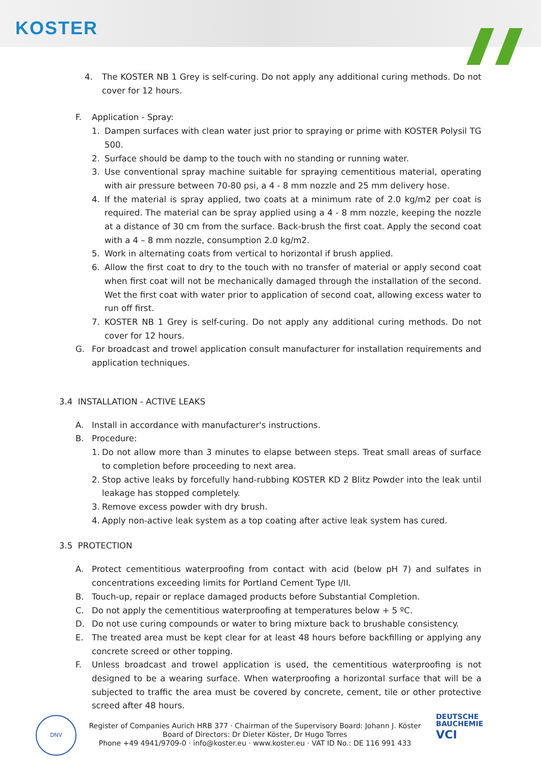KOSTER
4. The KOSTER NB 1 Grey is self-curing. Do not apply any additional curing methods. Do not cover for 12 hours.
F. Application - Spray:
1. Dampen surfaces with clean water just prior to spraying or prime with KOSTER Polysil TG 500.
2. Surface should be damp to the touch with no standing or running water.
3. Use conventional spray machine suitable for spraying cementitious material, operating with air pressure between 70-80 psi, a 4 - 8 mm nozzle and 25 mm delivery hose.
4. If the material is spray applied, two coats at a minimum rate of 2.0 kg/m2 per coat is required. The material can be spray applied using a 4 - 8 mm nozzle, keeping the nozzle at a distance of 30 cm from the surface. Back-brush the first coat. Apply the second coat with a 4 – 8 mm nozzle, consumption 2.0 kg/m2.
5. Work in alternating coats from vertical to horizontal if brush applied.
6. Allow the first coat to dry to the touch with no transfer of material or apply second coat when first coat will not be mechanically damaged through the installation of the second. Wet the first coat with water prior to application of second coat, allowing excess water to run off first.
7. KOSTER NB 1 Grey is self-curing. Do not apply any additional curing methods. Do not cover for 12 hours.
G. For broadcast and trowel application consult manufacturer for installation requirements and application techniques.
3.4 INSTALLATION - ACTIVE LEAKS
A. Install in accordance with manufacturer's instructions.
B. Procedure:
1. Do not allow more than 3 minutes to elapse between steps. Treat small areas of surface to completion before proceeding to next area.
2. Stop active leaks by forcefully hand-rubbing KOSTER KD 2 Blitz Powder into the leak until leakage has stopped completely.
3. Remove excess powder with dry brush.
4. Apply non-active leak system as a top coating after active leak system has cured.
3.5 PROTECTION
A. Protect cementitious waterproofing from contact with acid (below pH 7) and sulfates in concentrations exceeding limits for Portland Cement Type I/II.
B. Touch-up, repair or replace damaged products before Substantial Completion.
C. Do not apply the cementitious waterproofing at temperatures below + 5 ºC.
D. Do not use curing compounds or water to bring mixture back to brushable consistency.
E. The treated area must be kept clear for at least 48 hours before backfilling or applying any concrete screed or other topping.
F. Unless broadcast and trowel application is used, the cementitious waterproofing is not designed to be a wearing surface. When waterproofing a horizontal surface that will be a subjected to traffic the area must be covered by concrete, cement, tile or other protective screed after 48 hours.
DNV
Register of Companies Aurich HRB 377 · Chairman of the Supervisory Board: Johann J. Köster
Board of Directors: Dr Dieter Köster, Dr Hugo Torres
Phone +49 4941/9709-0 · info@koster.eu · www.koster.eu · VAT ID No.: DE 116 991 433
DEUTSCHE
BAUCHEMIE
VCI